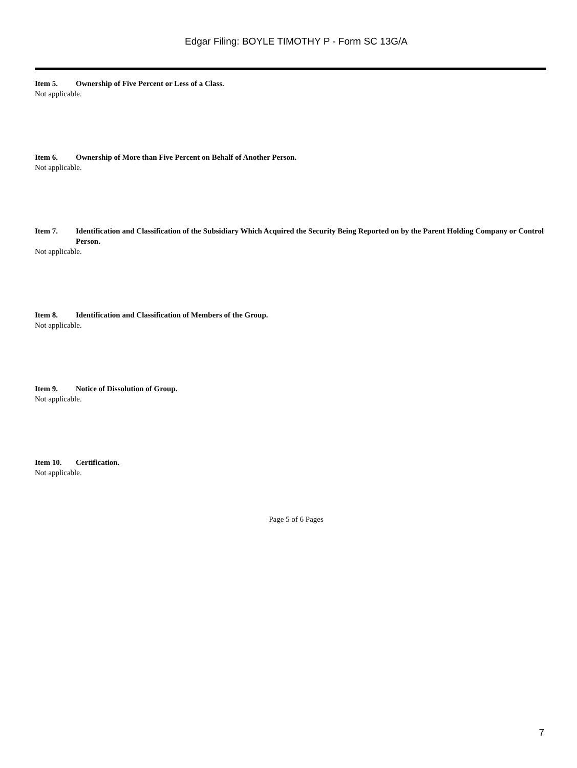Edgar Filing: BOYLE TIMOTHY P - Form SC 13G/A
Item 5. Ownership of Five Percent or Less of a Class.
Not applicable.
Item 6. Ownership of More than Five Percent on Behalf of Another Person.
Not applicable.
Item 7. Identification and Classification of the Subsidiary Which Acquired the Security Being Reported on by the Parent Holding Company or Control Person.
Not applicable.
Item 8. Identification and Classification of Members of the Group.
Not applicable.
Item 9. Notice of Dissolution of Group.
Not applicable.
Item 10. Certification.
Not applicable.
Page 5 of 6 Pages
7